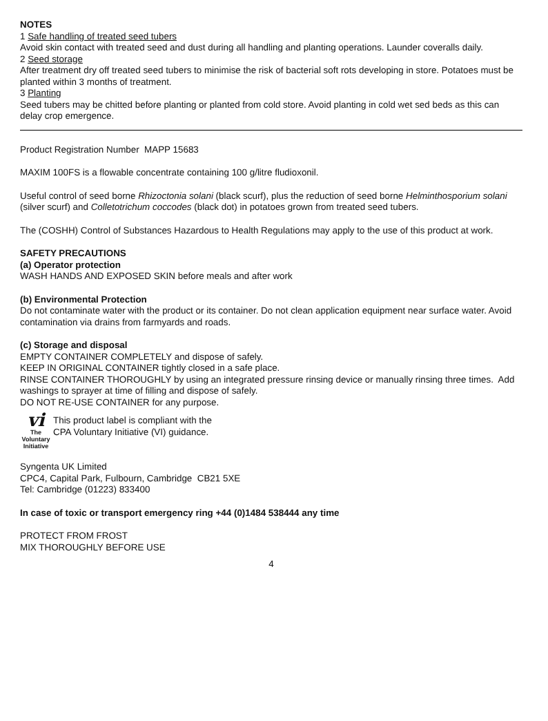NOTES
1 Safe handling of treated seed tubers
Avoid skin contact with treated seed and dust during all handling and planting operations. Launder coveralls daily.
2 Seed storage
After treatment dry off treated seed tubers to minimise the risk of bacterial soft rots developing in store. Potatoes must be planted within 3 months of treatment.
3 Planting
Seed tubers may be chitted before planting or planted from cold store. Avoid planting in cold wet sed beds as this can delay crop emergence.
Product Registration Number MAPP 15683
MAXIM 100FS is a flowable concentrate containing 100 g/litre fludioxonil.
Useful control of seed borne Rhizoctonia solani (black scurf), plus the reduction of seed borne Helminthosporium solani (silver scurf) and Colletotrichum coccodes (black dot) in potatoes grown from treated seed tubers.
The (COSHH) Control of Substances Hazardous to Health Regulations may apply to the use of this product at work.
SAFETY PRECAUTIONS
(a) Operator protection
WASH HANDS AND EXPOSED SKIN before meals and after work
(b) Environmental Protection
Do not contaminate water with the product or its container. Do not clean application equipment near surface water. Avoid contamination via drains from farmyards and roads.
(c) Storage and disposal
EMPTY CONTAINER COMPLETELY and dispose of safely.
KEEP IN ORIGINAL CONTAINER tightly closed in a safe place.
RINSE CONTAINER THOROUGHLY by using an integrated pressure rinsing device or manually rinsing three times. Add washings to sprayer at time of filling and dispose of safely.
DO NOT RE-USE CONTAINER for any purpose.
vi
The
Voluntary
Initiative
This product label is compliant with the
CPA Voluntary Initiative (VI) guidance.
Syngenta UK Limited
CPC4, Capital Park, Fulbourn, Cambridge CB21 5XE
Tel: Cambridge (01223) 833400
In case of toxic or transport emergency ring +44 (0)1484 538444 any time
PROTECT FROM FROST
MIX THOROUGHLY BEFORE USE
4